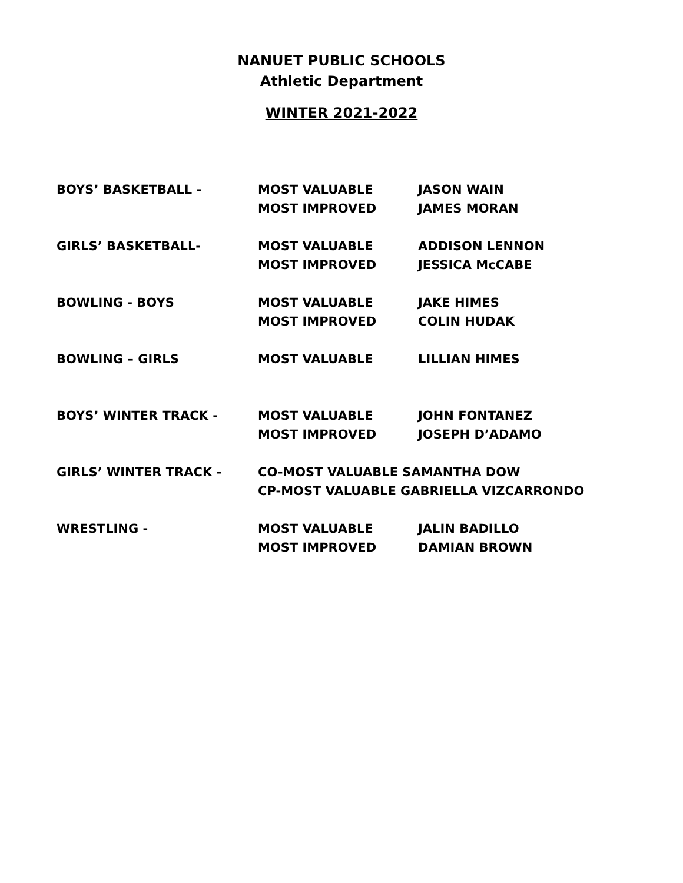NANUET PUBLIC SCHOOLS
Athletic Department
WINTER 2021-2022
BOYS’ BASKETBALL - MOST VALUABLE JASON WAIN
MOST IMPROVED JAMES MORAN
GIRLS’ BASKETBALL- MOST VALUABLE ADDISON LENNON
MOST IMPROVED JESSICA McCABE
BOWLING - BOYS MOST VALUABLE JAKE HIMES
MOST IMPROVED COLIN HUDAK
BOWLING – GIRLS MOST VALUABLE LILLIAN HIMES
BOYS’ WINTER TRACK - MOST VALUABLE JOHN FONTANEZ
MOST IMPROVED JOSEPH D’ADAMO
GIRLS’ WINTER TRACK - CO-MOST VALUABLE SAMANTHA DOW
CP-MOST VALUABLE GABRIELLA VIZCARRONDO
WRESTLING - MOST VALUABLE JALIN BADILLO
MOST IMPROVED DAMIAN BROWN